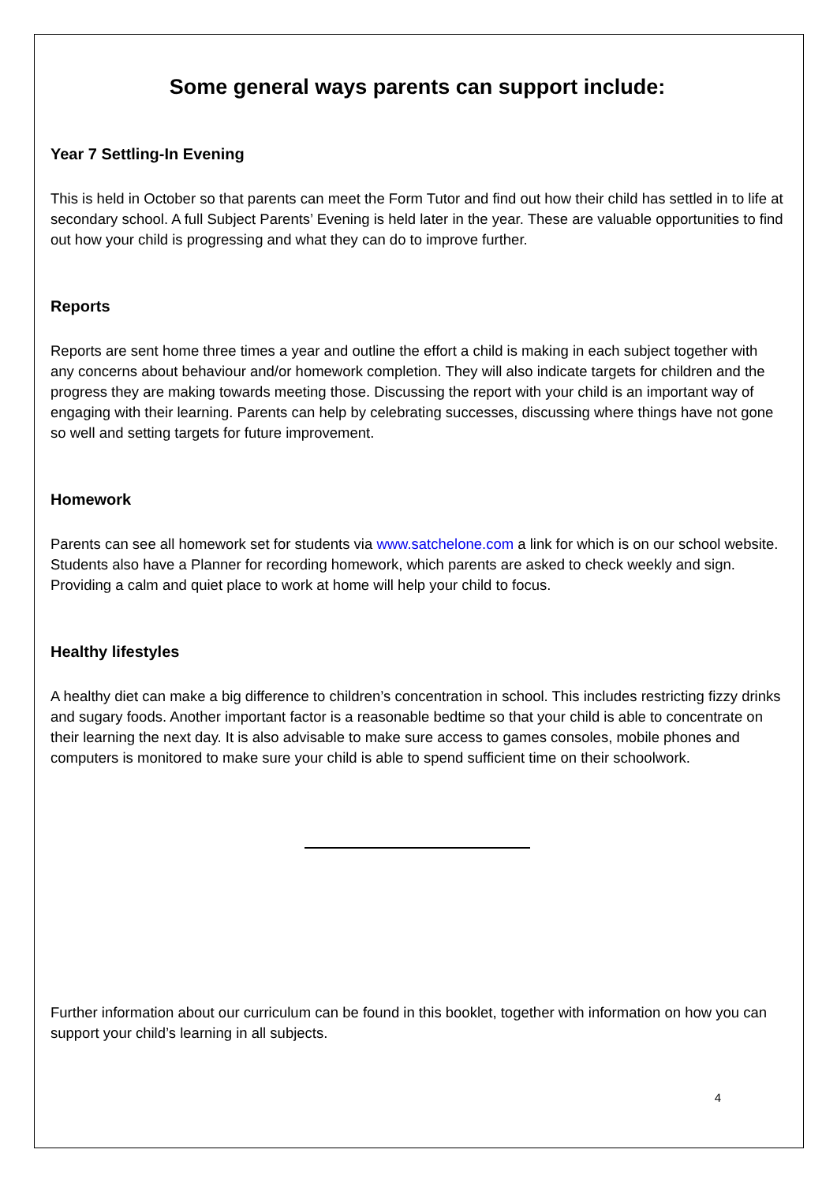Some general ways parents can support include:
Year 7 Settling-In Evening
This is held in October so that parents can meet the Form Tutor and find out how their child has settled in to life at secondary school. A full Subject Parents’ Evening is held later in the year. These are valuable opportunities to find out how your child is progressing and what they can do to improve further.
Reports
Reports are sent home three times a year and outline the effort a child is making in each subject together with any concerns about behaviour and/or homework completion. They will also indicate targets for children and the progress they are making towards meeting those. Discussing the report with your child is an important way of engaging with their learning. Parents can help by celebrating successes, discussing where things have not gone so well and setting targets for future improvement.
Homework
Parents can see all homework set for students via www.satchelone.com a link for which is on our school website. Students also have a Planner for recording homework, which parents are asked to check weekly and sign. Providing a calm and quiet place to work at home will help your child to focus.
Healthy lifestyles
A healthy diet can make a big difference to children’s concentration in school. This includes restricting fizzy drinks and sugary foods. Another important factor is a reasonable bedtime so that your child is able to concentrate on their learning the next day. It is also advisable to make sure access to games consoles, mobile phones and computers is monitored to make sure your child is able to spend sufficient time on their schoolwork.
Further information about our curriculum can be found in this booklet, together with information on how you can support your child’s learning in all subjects.
4